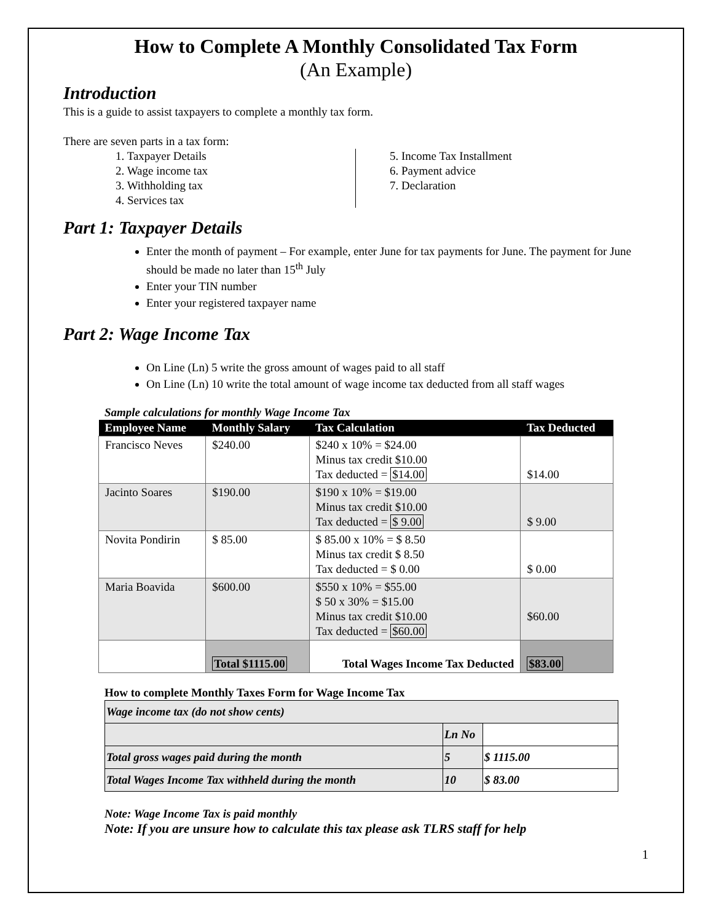How to Complete A Monthly Consolidated Tax Form
(An Example)
Introduction
This is a guide to assist taxpayers to complete a monthly tax form.
There are seven parts in a tax form:
1. Taxpayer Details
2. Wage income tax
3. Withholding tax
4. Services tax
5. Income Tax Installment
6. Payment advice
7. Declaration
Part 1: Taxpayer Details
Enter the month of payment – For example, enter June for tax payments for June. The payment for June should be made no later than 15<sup>th</sup> July
Enter your TIN number
Enter your registered taxpayer name
Part 2: Wage Income Tax
On Line (Ln) 5 write the gross amount of wages paid to all staff
On Line (Ln) 10 write the total amount of wage income tax deducted from all staff wages
Sample calculations for monthly Wage Income Tax
| Employee Name | Monthly Salary | Tax Calculation | Tax Deducted |
| --- | --- | --- | --- |
| Francisco Neves | $240.00 | $240 x 10% = $24.00 Minus tax credit $10.00 Tax deducted = $14.00 | $14.00 |
| Jacinto Soares | $190.00 | $190 x 10% = $19.00 Minus tax credit $10.00 Tax deducted = $ 9.00 | $ 9.00 |
| Novita Pondirin | $ 85.00 | $ 85.00 x 10% = $ 8.50 Minus tax credit $ 8.50 Tax deducted = $ 0.00 | $ 0.00 |
| Maria Boavida | $600.00 | $550 x 10% = $55.00 $ 50 x 30% = $15.00 Minus tax credit $10.00 Tax deducted = $60.00 | $60.00 |
| | Total $1115.00 | Total Wages Income Tax Deducted | $83.00 |
How to complete Monthly Taxes Form for Wage Income Tax
| Wage income tax (do not show cents) | | |
| | Ln No | |
| Total gross wages paid during the month | 5 | $ 1115.00 |
| Total Wages Income Tax withheld during the month | 10 | $ 83.00 |
Note: Wage Income Tax is paid monthly
Note: If you are unsure how to calculate this tax please ask TLRS staff for help
1